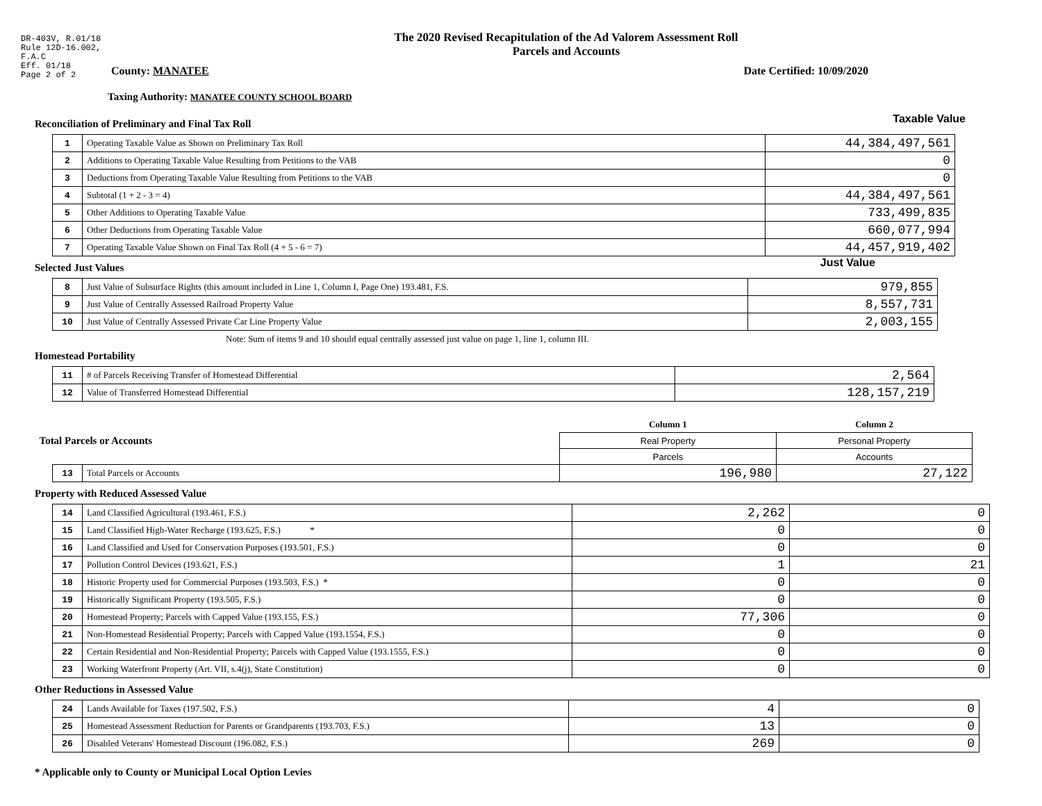DR-403V, R.01/18
Rule 12D-16.002,
F.A.C
Eff. 01/18
Page 2 of 2
The 2020 Revised Recapitulation of the Ad Valorem Assessment Roll
Parcels and Accounts
County: MANATEE Date Certified: 10/09/2020
Taxing Authority: MANATEE COUNTY SCHOOL BOARD
Reconciliation of Preliminary and Final Tax Roll
Taxable Value
| 1 | Operating Taxable Value as Shown on Preliminary Tax Roll | 44,384,497,561 |
| 2 | Additions to Operating Taxable Value Resulting from Petitions to the VAB | 0 |
| 3 | Deductions from Operating Taxable Value Resulting from Petitions to the VAB | 0 |
| 4 | Subtotal (1 + 2 - 3 = 4) | 44,384,497,561 |
| 5 | Other Additions to Operating Taxable Value | 733,499,835 |
| 6 | Other Deductions from Operating Taxable Value | 660,077,994 |
| 7 | Operating Taxable Value Shown on Final Tax Roll (4 + 5 - 6 = 7) | 44,457,919,402 |
Selected Just Values
Just Value
| 8 | Just Value of Subsurface Rights (this amount included in Line 1, Column I, Page One) 193.481, F.S. | 979,855 |
| 9 | Just Value of Centrally Assessed Railroad Property Value | 8,557,731 |
| 10 | Just Value of Centrally Assessed Private Car Line Property Value | 2,003,155 |
Note: Sum of items 9 and 10 should equal centrally assessed just value on page 1, line 1, column III.
Homestead Portability
| 11 | # of Parcels Receiving Transfer of Homestead Differential | 2,564 |
| 12 | Value of Transferred Homestead Differential | 128,157,219 |
| Total Parcels or Accounts | | Column 1 | Column 2 |
| | | Real Property | Personal Property |
| | | Parcels | Accounts |
| 13 | Total Parcels or Accounts | 196,980 | 27,122 |
Property with Reduced Assessed Value
| 14 | Land Classified Agricultural (193.461, F.S.) | 2,262 | 0 |
| 15 | Land Classified High-Water Recharge (193.625, F.S.) * | 0 | 0 |
| 16 | Land Classified and Used for Conservation Purposes (193.501, F.S.) | 0 | 0 |
| 17 | Pollution Control Devices (193.621, F.S.) | 1 | 21 |
| 18 | Historic Property used for Commercial Purposes (193.503, F.S.) * | 0 | 0 |
| 19 | Historically Significant Property (193.505, F.S.) | 0 | 0 |
| 20 | Homestead Property; Parcels with Capped Value (193.155, F.S.) | 77,306 | 0 |
| 21 | Non-Homestead Residential Property; Parcels with Capped Value (193.1554, F.S.) | 0 | 0 |
| 22 | Certain Residential and Non-Residential Property; Parcels with Capped Value (193.1555, F.S.) | 0 | 0 |
| 23 | Working Waterfront Property (Art. VII, s.4(j), State Constitution) | 0 | 0 |
Other Reductions in Assessed Value
| 24 | Lands Available for Taxes (197.502, F.S.) | 4 | 0 |
| 25 | Homestead Assessment Reduction for Parents or Grandparents (193.703, F.S.) | 13 | 0 |
| 26 | Disabled Veterans' Homestead Discount (196.082, F.S.) | 269 | 0 |
* Applicable only to County or Municipal Local Option Levies